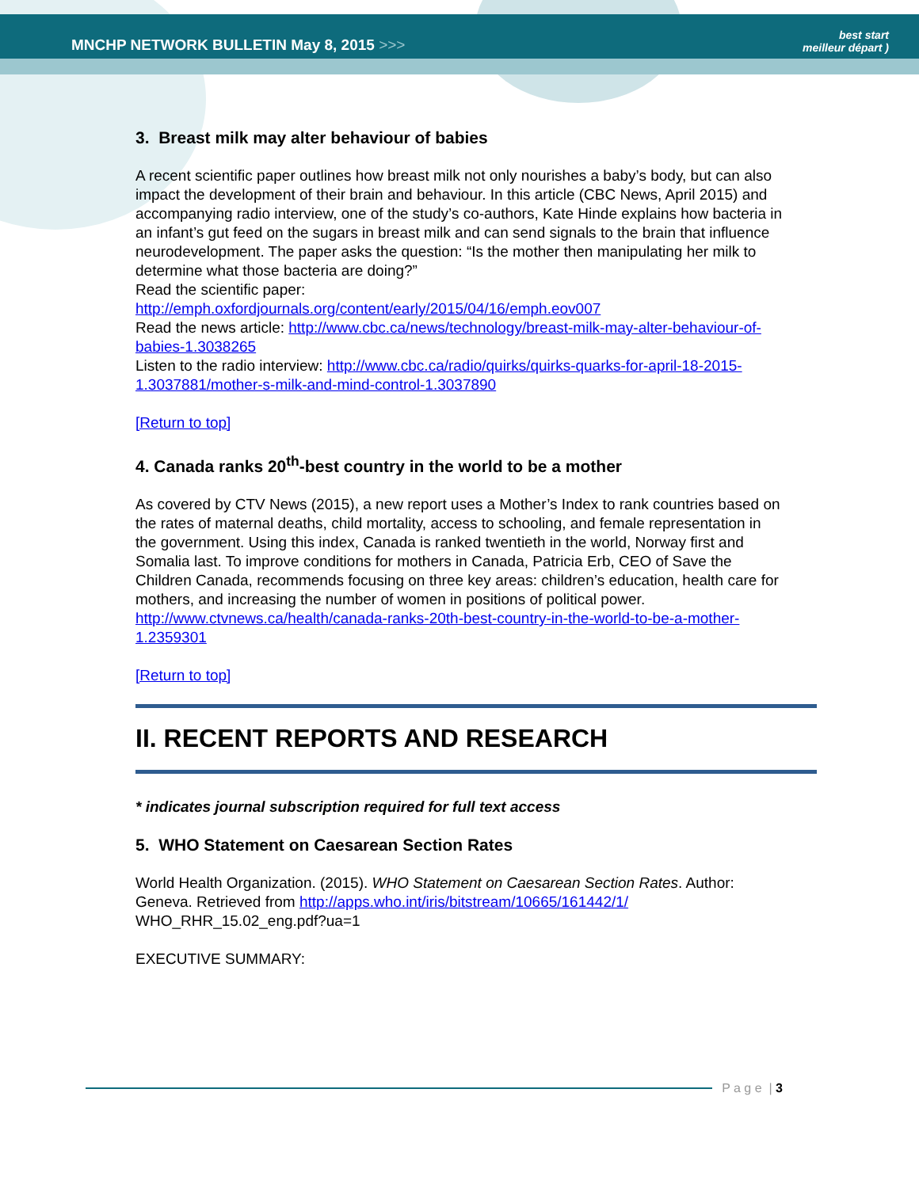MNCHP NETWORK BULLETIN May 8, 2015 >>>
best start
meilleur départ )
3. Breast milk may alter behaviour of babies
A recent scientific paper outlines how breast milk not only nourishes a baby’s body, but can also impact the development of their brain and behaviour. In this article (CBC News, April 2015) and accompanying radio interview, one of the study’s co-authors, Kate Hinde explains how bacteria in an infant’s gut feed on the sugars in breast milk and can send signals to the brain that influence neurodevelopment. The paper asks the question: “Is the mother then manipulating her milk to determine what those bacteria are doing?”
Read the scientific paper:
http://emph.oxfordjournals.org/content/early/2015/04/16/emph.eov007
Read the news article: http://www.cbc.ca/news/technology/breast-milk-may-alter-behaviour-of-babies-1.3038265
Listen to the radio interview: http://www.cbc.ca/radio/quirks/quirks-quarks-for-april-18-2015-1.3037881/mother-s-milk-and-mind-control-1.3037890
[Return to top]
4. Canada ranks 20<sup>th</sup>-best country in the world to be a mother
As covered by CTV News (2015), a new report uses a Mother’s Index to rank countries based on the rates of maternal deaths, child mortality, access to schooling, and female representation in the government. Using this index, Canada is ranked twentieth in the world, Norway first and Somalia last. To improve conditions for mothers in Canada, Patricia Erb, CEO of Save the Children Canada, recommends focusing on three key areas: children’s education, health care for mothers, and increasing the number of women in positions of political power.
http://www.ctvnews.ca/health/canada-ranks-20th-best-country-in-the-world-to-be-a-mother-1.2359301
[Return to top]
II. RECENT REPORTS AND RESEARCH
* indicates journal subscription required for full text access
5. WHO Statement on Caesarean Section Rates
World Health Organization. (2015). WHO Statement on Caesarean Section Rates. Author: Geneva. Retrieved from http://apps.who.int/iris/bitstream/10665/161442/1/ WHO_RHR_15.02_eng.pdf?ua=1
EXECUTIVE SUMMARY:
P a g e | 3